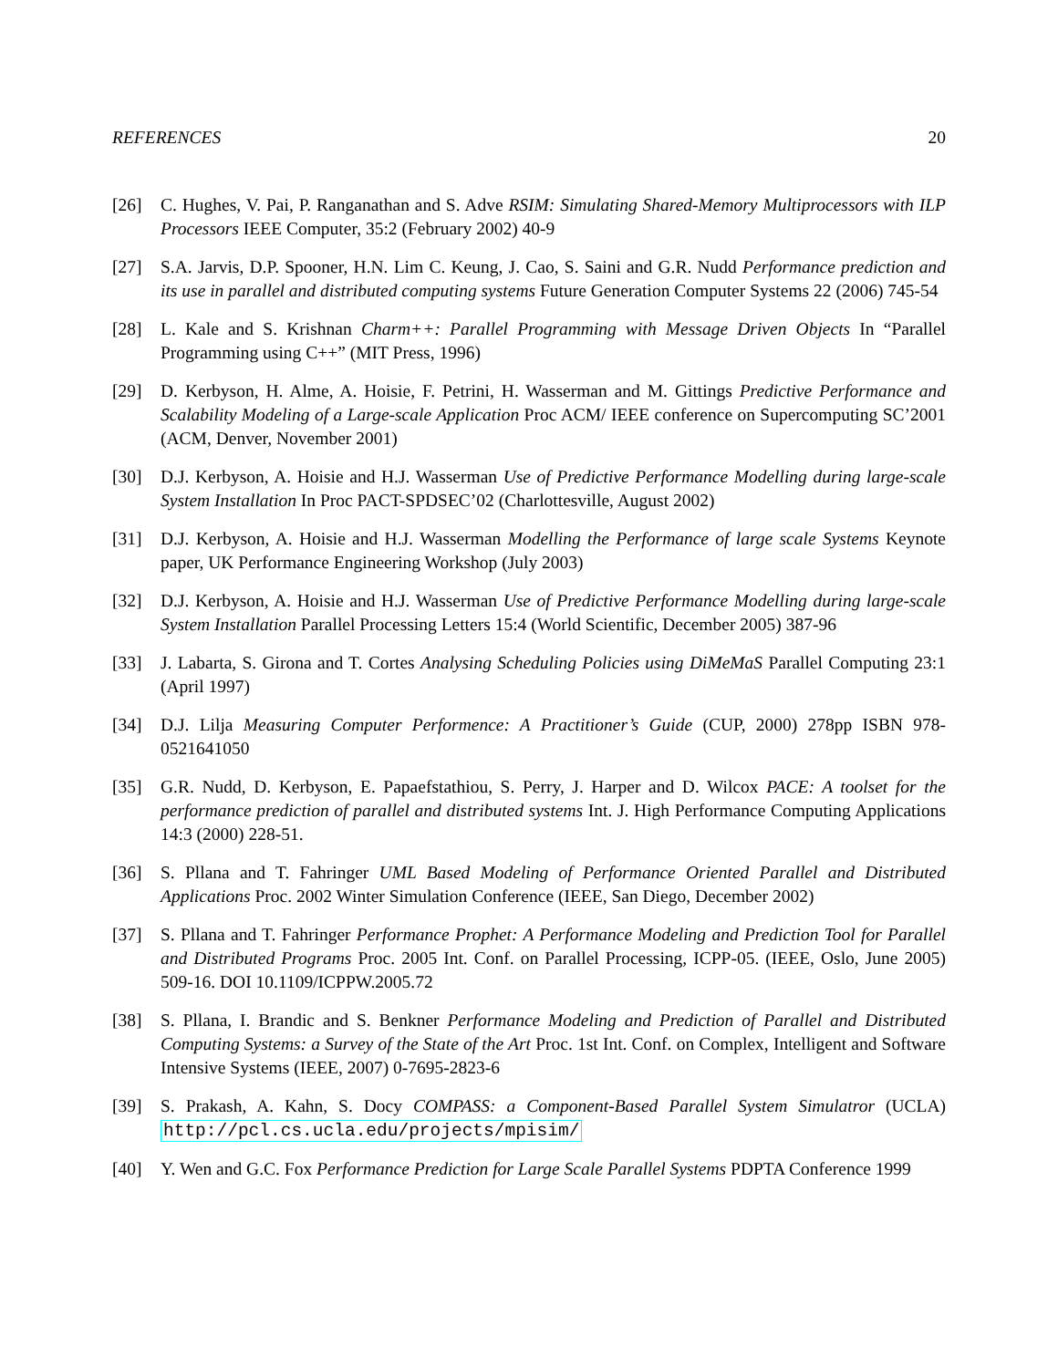REFERENCES 20
[26] C. Hughes, V. Pai, P. Ranganathan and S. Adve RSIM: Simulating Shared-Memory Multiprocessors with ILP Processors IEEE Computer, 35:2 (February 2002) 40-9
[27] S.A. Jarvis, D.P. Spooner, H.N. Lim C. Keung, J. Cao, S. Saini and G.R. Nudd Performance prediction and its use in parallel and distributed computing systems Future Generation Computer Systems 22 (2006) 745-54
[28] L. Kale and S. Krishnan Charm++: Parallel Programming with Message Driven Objects In “Parallel Programming using C++” (MIT Press, 1996)
[29] D. Kerbyson, H. Alme, A. Hoisie, F. Petrini, H. Wasserman and M. Gittings Predictive Performance and Scalability Modeling of a Large-scale Application Proc ACM/ IEEE conference on Supercomputing SC’2001 (ACM, Denver, November 2001)
[30] D.J. Kerbyson, A. Hoisie and H.J. Wasserman Use of Predictive Performance Modelling during large-scale System Installation In Proc PACT-SPDSEC’02 (Charlottesville, August 2002)
[31] D.J. Kerbyson, A. Hoisie and H.J. Wasserman Modelling the Performance of large scale Systems Keynote paper, UK Performance Engineering Workshop (July 2003)
[32] D.J. Kerbyson, A. Hoisie and H.J. Wasserman Use of Predictive Performance Modelling during large-scale System Installation Parallel Processing Letters 15:4 (World Scientific, December 2005) 387-96
[33] J. Labarta, S. Girona and T. Cortes Analysing Scheduling Policies using DiMeMaS Parallel Computing 23:1 (April 1997)
[34] D.J. Lilja Measuring Computer Performence: A Practitioner’s Guide (CUP, 2000) 278pp ISBN 978-0521641050
[35] G.R. Nudd, D. Kerbyson, E. Papaefstathiou, S. Perry, J. Harper and D. Wilcox PACE: A toolset for the performance prediction of parallel and distributed systems Int. J. High Performance Computing Applications 14:3 (2000) 228-51.
[36] S. Pllana and T. Fahringer UML Based Modeling of Performance Oriented Parallel and Distributed Applications Proc. 2002 Winter Simulation Conference (IEEE, San Diego, December 2002)
[37] S. Pllana and T. Fahringer Performance Prophet: A Performance Modeling and Prediction Tool for Parallel and Distributed Programs Proc. 2005 Int. Conf. on Parallel Processing, ICPP-05. (IEEE, Oslo, June 2005) 509-16. DOI 10.1109/ICPPW.2005.72
[38] S. Pllana, I. Brandic and S. Benkner Performance Modeling and Prediction of Parallel and Distributed Computing Systems: a Survey of the State of the Art Proc. 1st Int. Conf. on Complex, Intelligent and Software Intensive Systems (IEEE, 2007) 0-7695-2823-6
[39] S. Prakash, A. Kahn, S. Docy COMPASS: a Component-Based Parallel System Simulatror (UCLA) http://pcl.cs.ucla.edu/projects/mpisim/
[40] Y. Wen and G.C. Fox Performance Prediction for Large Scale Parallel Systems PDPTA Conference 1999